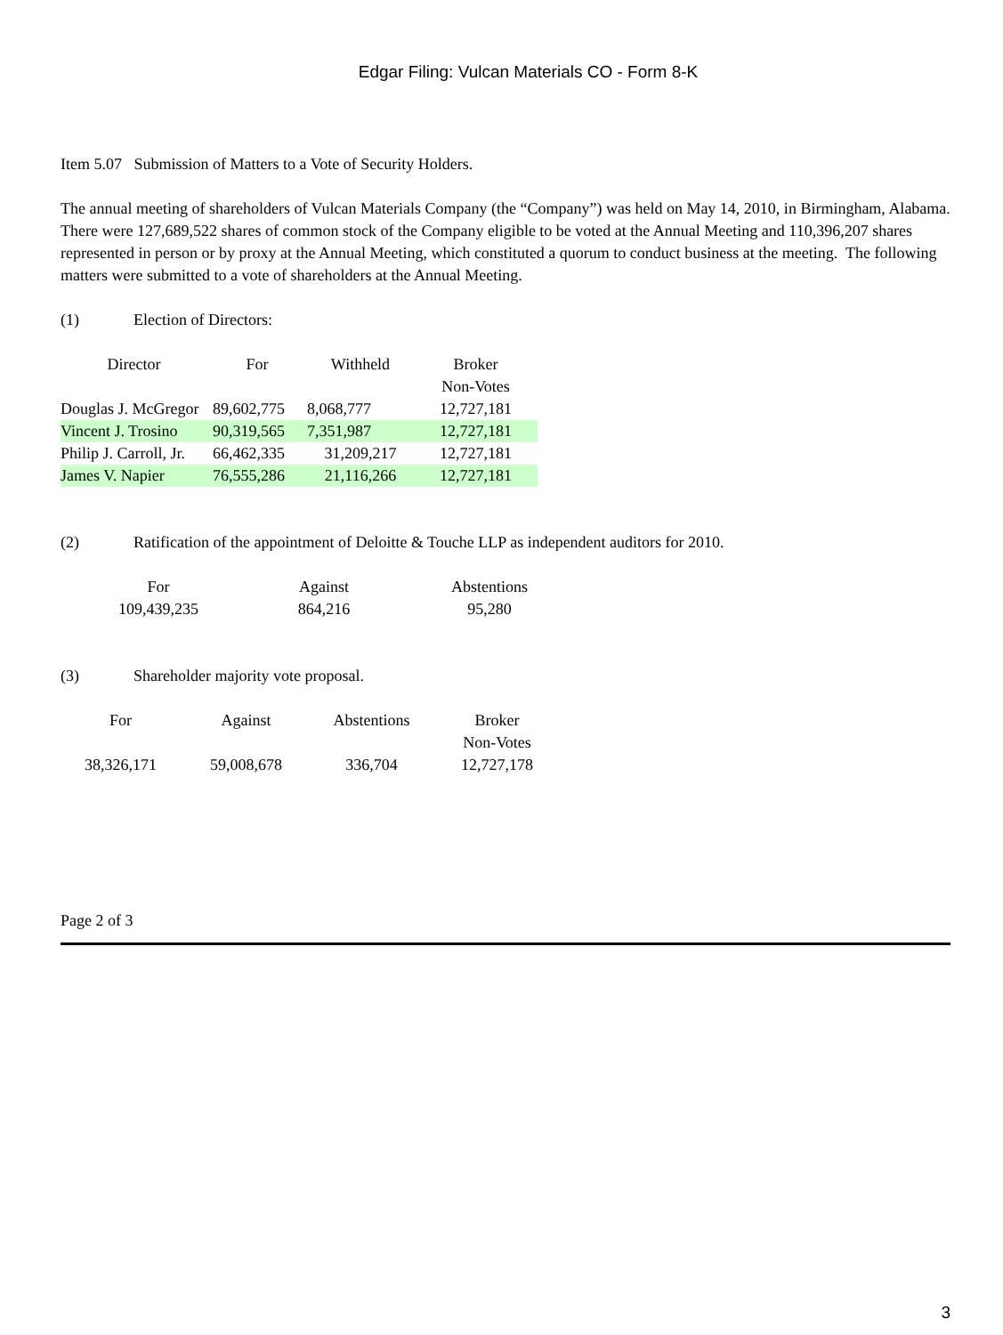Edgar Filing: Vulcan Materials CO - Form 8-K
Item 5.07 Submission of Matters to a Vote of Security Holders.
The annual meeting of shareholders of Vulcan Materials Company (the “Company”) was held on May 14, 2010, in Birmingham, Alabama. There were 127,689,522 shares of common stock of the Company eligible to be voted at the Annual Meeting and 110,396,207 shares represented in person or by proxy at the Annual Meeting, which constituted a quorum to conduct business at the meeting. The following matters were submitted to a vote of shareholders at the Annual Meeting.
(1) Election of Directors:
| Director | For | Withheld | Broker Non-Votes |
| Douglas J. McGregor | 89,602,775 | 8,068,777 | 12,727,181 |
| Vincent J. Trosino | 90,319,565 | 7,351,987 | 12,727,181 |
| Philip J. Carroll, Jr. | 66,462,335 | 31,209,217 | 12,727,181 |
| James V. Napier | 76,555,286 | 21,116,266 | 12,727,181 |
(2) Ratification of the appointment of Deloitte & Touche LLP as independent auditors for 2010.
| For | Against | Abstentions |
| 109,439,235 | 864,216 | 95,280 |
(3) Shareholder majority vote proposal.
| For | Against | Abstentions | Broker Non-Votes |
| 38,326,171 | 59,008,678 | 336,704 | 12,727,178 |
Page 2 of 3
3